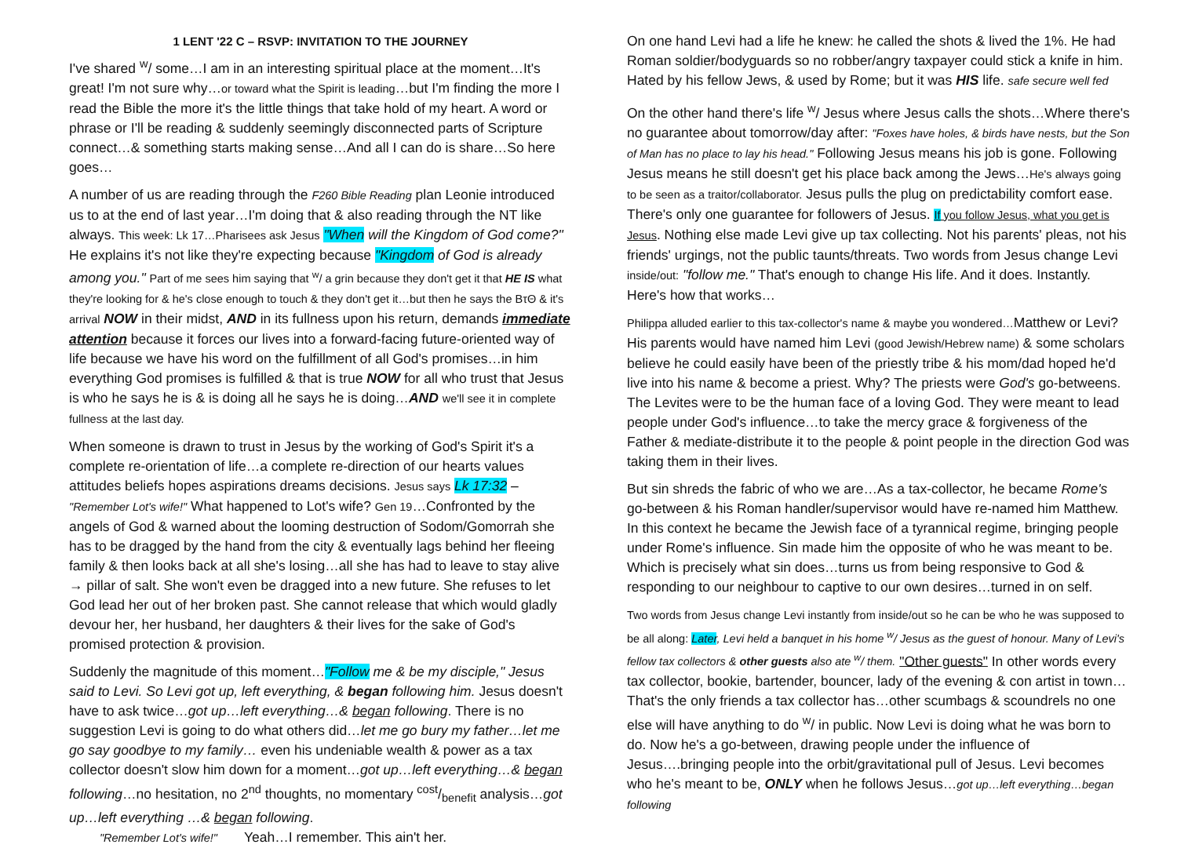1 LENT '22 C – RSVP: INVITATION TO THE JOURNEY
I've shared <sup>w</sup>/ some…I am in an interesting spiritual place at the moment…It's great! I'm not sure why…or toward what the Spirit is leading…but I'm finding the more I read the Bible the more it's the little things that take hold of my heart. A word or phrase or I'll be reading & suddenly seemingly disconnected parts of Scripture connect…& something starts making sense…And all I can do is share…So here goes…
A number of us are reading through the F260 Bible Reading plan Leonie introduced us to at the end of last year…I'm doing that & also reading through the NT like always. This week: Lk 17…Pharisees ask Jesus "When will the Kingdom of God come?" He explains it's not like they're expecting because "Kingdom of God is already among you." Part of me sees him saying that <sup>w</sup>/ a grin because they don't get it that HE IS what they're looking for & he's close enough to touch & they don't get it…but then he says the ΒτΘ & it's arrival NOW in their midst, AND in its fullness upon his return, demands immediate attention because it forces our lives into a forward-facing future-oriented way of life because we have his word on the fulfillment of all God's promises…in him everything God promises is fulfilled & that is true NOW for all who trust that Jesus is who he says he is & is doing all he says he is doing…AND we'll see it in complete fullness at the last day.
When someone is drawn to trust in Jesus by the working of God's Spirit it's a complete re-orientation of life…a complete re-direction of our hearts values attitudes beliefs hopes aspirations dreams decisions. Jesus says Lk 17:32 – "Remember Lot's wife!" What happened to Lot's wife? Gen 19…Confronted by the angels of God & warned about the looming destruction of Sodom/Gomorrah she has to be dragged by the hand from the city & eventually lags behind her fleeing family & then looks back at all she's losing…all she has had to leave to stay alive → pillar of salt. She won't even be dragged into a new future. She refuses to let God lead her out of her broken past. She cannot release that which would gladly devour her, her husband, her daughters & their lives for the sake of God's promised protection & provision.
Suddenly the magnitude of this moment…"Follow me & be my disciple," Jesus said to Levi. So Levi got up, left everything, & began following him. Jesus doesn't have to ask twice…got up…left everything…& began following. There is no suggestion Levi is going to do what others did…let me go bury my father…let me go say goodbye to my family… even his undeniable wealth & power as a tax collector doesn't slow him down for a moment…got up…left everything…& began following…no hesitation, no 2<sup>nd</sup> thoughts, no momentary cost/benefit analysis…got up…left everything …& began following.
"Remember Lot's wife!" Yeah…I remember. This ain't her.
On one hand Levi had a life he knew: he called the shots & lived the 1%. He had Roman soldier/bodyguards so no robber/angry taxpayer could stick a knife in him. Hated by his fellow Jews, & used by Rome; but it was HIS life. safe secure well fed
On the other hand there's life <sup>w</sup>/ Jesus where Jesus calls the shots…Where there's no guarantee about tomorrow/day after: "Foxes have holes, & birds have nests, but the Son of Man has no place to lay his head." Following Jesus means his job is gone. Following Jesus means he still doesn't get his place back among the Jews…He's always going to be seen as a traitor/collaborator. Jesus pulls the plug on predictability comfort ease. There's only one guarantee for followers of Jesus. If you follow Jesus, what you get is Jesus. Nothing else made Levi give up tax collecting. Not his parents' pleas, not his friends' urgings, not the public taunts/threats. Two words from Jesus change Levi inside/out: "follow me." That's enough to change His life. And it does. Instantly. Here's how that works…
Philippa alluded earlier to this tax-collector's name & maybe you wondered…Matthew or Levi? His parents would have named him Levi (good Jewish/Hebrew name) & some scholars believe he could easily have been of the priestly tribe & his mom/dad hoped he'd live into his name & become a priest. Why? The priests were God's go-betweens. The Levites were to be the human face of a loving God. They were meant to lead people under God's influence…to take the mercy grace & forgiveness of the Father & mediate-distribute it to the people & point people in the direction God was taking them in their lives.
But sin shreds the fabric of who we are…As a tax-collector, he became Rome's go-between & his Roman handler/supervisor would have re-named him Matthew. In this context he became the Jewish face of a tyrannical regime, bringing people under Rome's influence. Sin made him the opposite of who he was meant to be. Which is precisely what sin does…turns us from being responsive to God & responding to our neighbour to captive to our own desires…turned in on self.
Two words from Jesus change Levi instantly from inside/out so he can be who he was supposed to be all along: Later, Levi held a banquet in his home <sup>w</sup>/ Jesus as the guest of honour. Many of Levi's fellow tax collectors & other guests also ate <sup>w</sup>/ them. "Other guests" In other words every tax collector, bookie, bartender, bouncer, lady of the evening & con artist in town…That's the only friends a tax collector has…other scumbags & scoundrels no one else will have anything to do <sup>w</sup>/ in public. Now Levi is doing what he was born to do. Now he's a go-between, drawing people under the influence of Jesus….bringing people into the orbit/gravitational pull of Jesus. Levi becomes who he's meant to be, ONLY when he follows Jesus…got up…left everything…began following